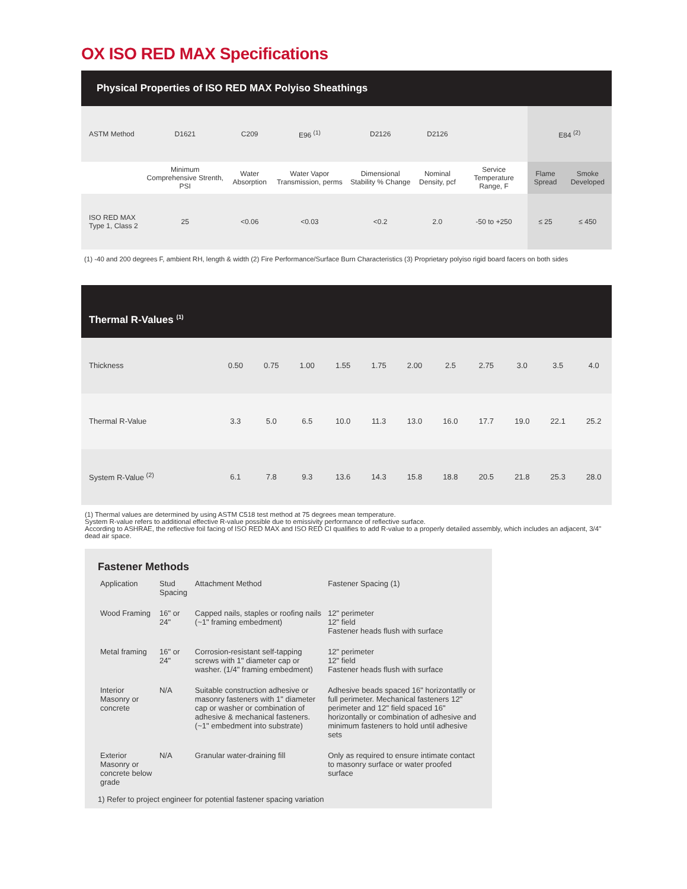OX ISO RED MAX Specifications
Physical Properties of ISO RED MAX Polyiso Sheathings
| ASTM Method | D1621 | C209 | E96 <sup>(1)</sup> | D2126 | D2126 | | E84 <sup>(2)</sup> | |
| | Minimum Comprehensive Strenth, PSI | Water Absorption | Water Vapor Transmission, perms | Dimensional Stability % Change | Nominal Density, pcf | Service Temperature Range, F | Flame Spread | Smoke Developed |
| ISO RED MAX Type 1, Class 2 | 25 | <0.06 | <0.03 | <0.2 | 2.0 | -50 to +250 | ≤ 25 | ≤ 450 |
(1) -40 and 200 degrees F, ambient RH, length & width (2) Fire Performance/Surface Burn Characteristics (3) Proprietary polyiso rigid board facers on both sides
Thermal R-Values <sup>(1)</sup>
| Thickness | 0.50 | 0.75 | 1.00 | 1.55 | 1.75 | 2.00 | 2.5 | 2.75 | 3.0 | 3.5 | 4.0 |
| Thermal R-Value | 3.3 | 5.0 | 6.5 | 10.0 | 11.3 | 13.0 | 16.0 | 17.7 | 19.0 | 22.1 | 25.2 |
| System R-Value <sup>(2)</sup> | 6.1 | 7.8 | 9.3 | 13.6 | 14.3 | 15.8 | 18.8 | 20.5 | 21.8 | 25.3 | 28.0 |
(1) Thermal values are determined by using ASTM C518 test method at 75 degrees mean temperature.
System R-value refers to additional effective R-value possible due to emissivity performance of reflective surface.
According to ASHRAE, the reflective foil facing of ISO RED MAX and ISO RED CI qualifies to add R-value to a properly detailed assembly, which includes an adjacent, 3/4" dead air space.
Fastener Methods
| Application | Stud Spacing | Attachment Method | Fastener Spacing (1) |
| Wood Framing | 16" or 24" | Capped nails, staples or roofing nails (~1" framing embedment) | 12" perimeter 12" field Fastener heads flush with surface |
| Metal framing | 16" or 24" | Corrosion-resistant self-tapping screws with 1" diameter cap or washer. (1/4" framing embedment) | 12" perimeter 12" field Fastener heads flush with surface |
| Interior Masonry or concrete | N/A | Suitable construction adhesive or masonry fasteners with 1" diameter cap or washer or combination of adhesive & mechanical fasteners. (~1" embedment into substrate) | Adhesive beads spaced 16" horizontatlly or full perimeter. Mechanical fasteners 12" perimeter and 12" field spaced 16" horizontally or combination of adhesive and minimum fasteners to hold until adhesive sets |
| Exterior Masonry or concrete below grade | N/A | Granular water-draining fill | Only as required to ensure intimate contact to masonry surface or water proofed surface |
1) Refer to project engineer for potential fastener spacing variation